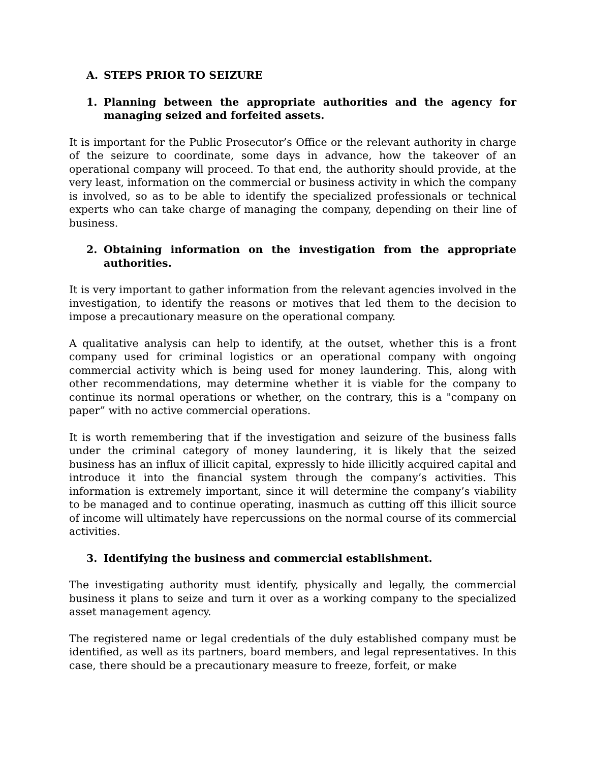A. STEPS PRIOR TO SEIZURE
1. Planning between the appropriate authorities and the agency for managing seized and forfeited assets.
It is important for the Public Prosecutor’s Office or the relevant authority in charge of the seizure to coordinate, some days in advance, how the takeover of an operational company will proceed. To that end, the authority should provide, at the very least, information on the commercial or business activity in which the company is involved, so as to be able to identify the specialized professionals or technical experts who can take charge of managing the company, depending on their line of business.
2. Obtaining information on the investigation from the appropriate authorities.
It is very important to gather information from the relevant agencies involved in the investigation, to identify the reasons or motives that led them to the decision to impose a precautionary measure on the operational company.
A qualitative analysis can help to identify, at the outset, whether this is a front company used for criminal logistics or an operational company with ongoing commercial activity which is being used for money laundering. This, along with other recommendations, may determine whether it is viable for the company to continue its normal operations or whether, on the contrary, this is a "company on paper” with no active commercial operations.
It is worth remembering that if the investigation and seizure of the business falls under the criminal category of money laundering, it is likely that the seized business has an influx of illicit capital, expressly to hide illicitly acquired capital and introduce it into the financial system through the company’s activities. This information is extremely important, since it will determine the company’s viability to be managed and to continue operating, inasmuch as cutting off this illicit source of income will ultimately have repercussions on the normal course of its commercial activities.
3. Identifying the business and commercial establishment.
The investigating authority must identify, physically and legally, the commercial business it plans to seize and turn it over as a working company to the specialized asset management agency.
The registered name or legal credentials of the duly established company must be identified, as well as its partners, board members, and legal representatives. In this case, there should be a precautionary measure to freeze, forfeit, or make